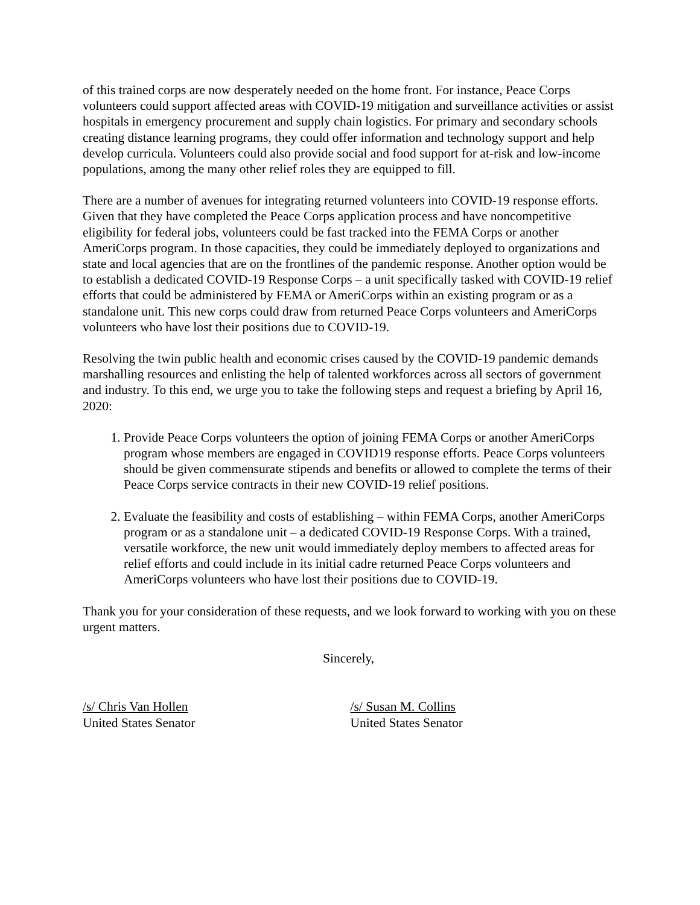of this trained corps are now desperately needed on the home front. For instance, Peace Corps volunteers could support affected areas with COVID-19 mitigation and surveillance activities or assist hospitals in emergency procurement and supply chain logistics. For primary and secondary schools creating distance learning programs, they could offer information and technology support and help develop curricula. Volunteers could also provide social and food support for at-risk and low-income populations, among the many other relief roles they are equipped to fill.
There are a number of avenues for integrating returned volunteers into COVID-19 response efforts. Given that they have completed the Peace Corps application process and have noncompetitive eligibility for federal jobs, volunteers could be fast tracked into the FEMA Corps or another AmeriCorps program. In those capacities, they could be immediately deployed to organizations and state and local agencies that are on the frontlines of the pandemic response. Another option would be to establish a dedicated COVID-19 Response Corps – a unit specifically tasked with COVID-19 relief efforts that could be administered by FEMA or AmeriCorps within an existing program or as a standalone unit. This new corps could draw from returned Peace Corps volunteers and AmeriCorps volunteers who have lost their positions due to COVID-19.
Resolving the twin public health and economic crises caused by the COVID-19 pandemic demands marshalling resources and enlisting the help of talented workforces across all sectors of government and industry. To this end, we urge you to take the following steps and request a briefing by April 16, 2020:
1. Provide Peace Corps volunteers the option of joining FEMA Corps or another AmeriCorps program whose members are engaged in COVID19 response efforts. Peace Corps volunteers should be given commensurate stipends and benefits or allowed to complete the terms of their Peace Corps service contracts in their new COVID-19 relief positions.
2. Evaluate the feasibility and costs of establishing – within FEMA Corps, another AmeriCorps program or as a standalone unit – a dedicated COVID-19 Response Corps. With a trained, versatile workforce, the new unit would immediately deploy members to affected areas for relief efforts and could include in its initial cadre returned Peace Corps volunteers and AmeriCorps volunteers who have lost their positions due to COVID-19.
Thank you for your consideration of these requests, and we look forward to working with you on these urgent matters.
Sincerely,
/s/ Chris Van Hollen
United States Senator
/s/ Susan M. Collins
United States Senator